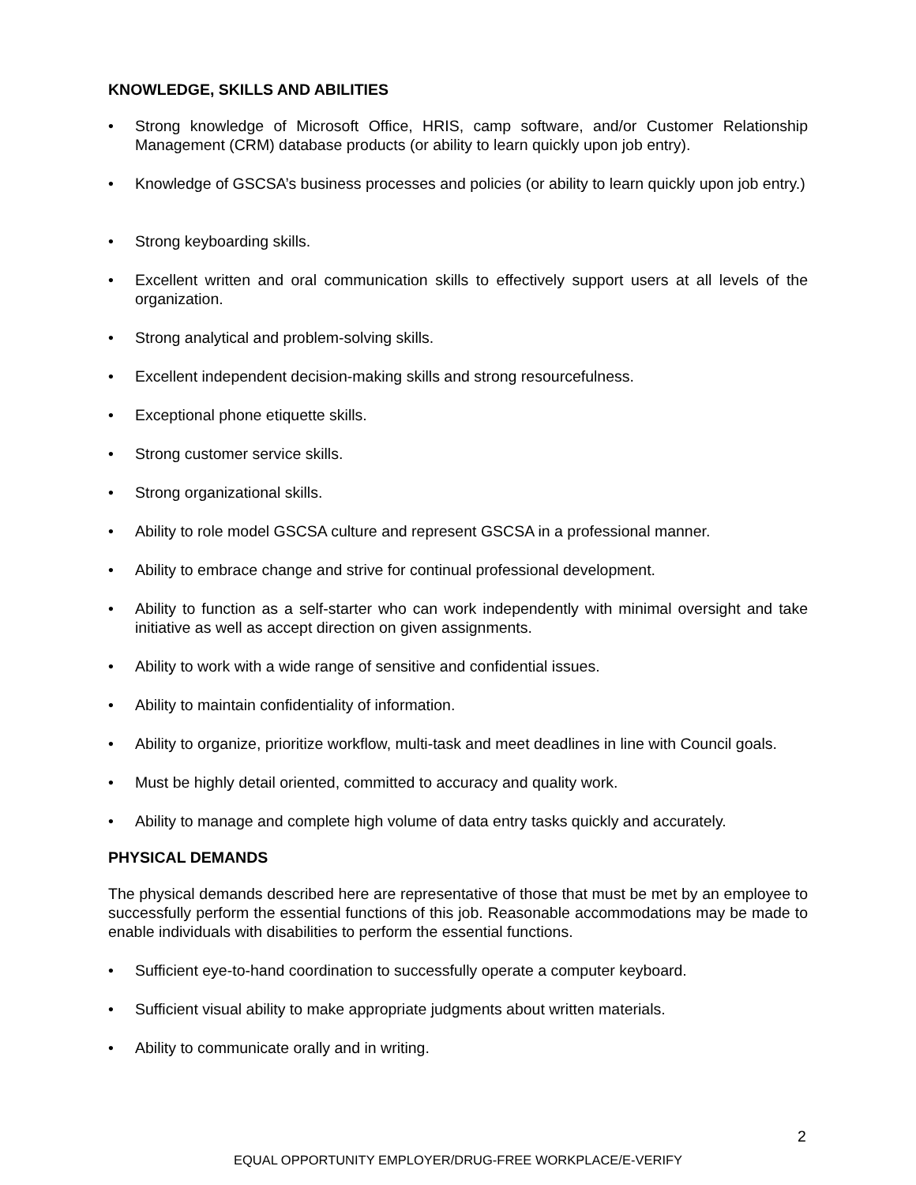KNOWLEDGE, SKILLS AND ABILITIES
• Strong knowledge of Microsoft Office, HRIS, camp software, and/or Customer Relationship Management (CRM) database products (or ability to learn quickly upon job entry).
• Knowledge of GSCSA’s business processes and policies (or ability to learn quickly upon job entry.)
• Strong keyboarding skills.
• Excellent written and oral communication skills to effectively support users at all levels of the organization.
• Strong analytical and problem-solving skills.
• Excellent independent decision-making skills and strong resourcefulness.
• Exceptional phone etiquette skills.
• Strong customer service skills.
• Strong organizational skills.
• Ability to role model GSCSA culture and represent GSCSA in a professional manner.
• Ability to embrace change and strive for continual professional development.
• Ability to function as a self-starter who can work independently with minimal oversight and take initiative as well as accept direction on given assignments.
• Ability to work with a wide range of sensitive and confidential issues.
• Ability to maintain confidentiality of information.
• Ability to organize, prioritize workflow, multi-task and meet deadlines in line with Council goals.
• Must be highly detail oriented, committed to accuracy and quality work.
• Ability to manage and complete high volume of data entry tasks quickly and accurately.
PHYSICAL DEMANDS
The physical demands described here are representative of those that must be met by an employee to successfully perform the essential functions of this job. Reasonable accommodations may be made to enable individuals with disabilities to perform the essential functions.
• Sufficient eye-to-hand coordination to successfully operate a computer keyboard.
• Sufficient visual ability to make appropriate judgments about written materials.
• Ability to communicate orally and in writing.
2
EQUAL OPPORTUNITY EMPLOYER/DRUG-FREE WORKPLACE/E-VERIFY